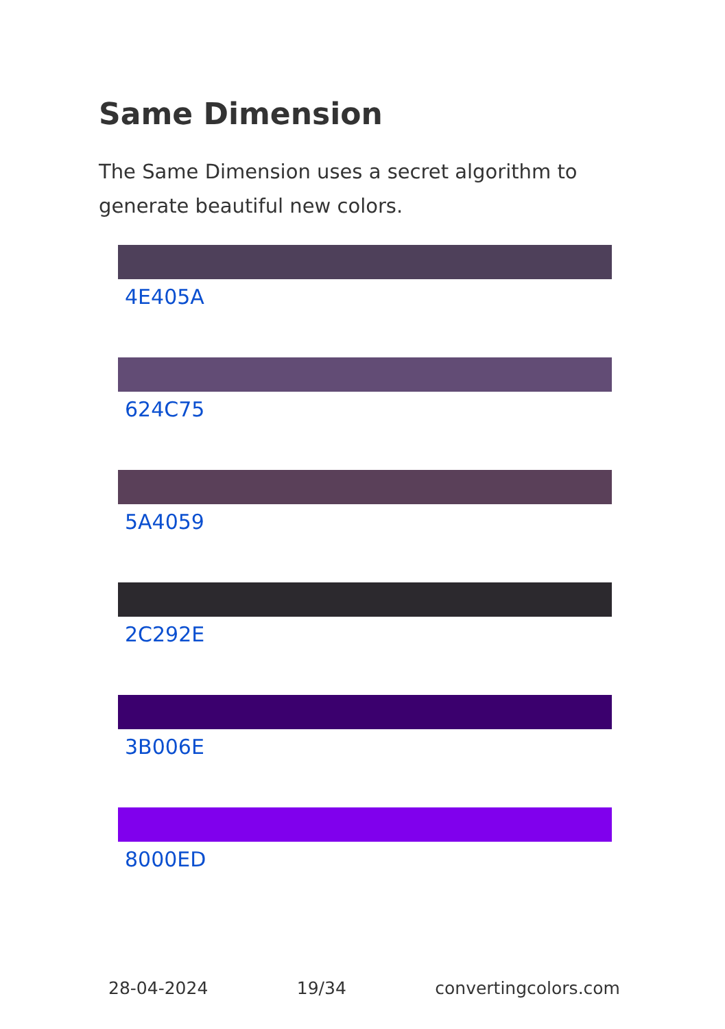Same Dimension
The Same Dimension uses a secret algorithm to generate beautiful new colors.
4E405A
624C75
5A4059
2C292E
3B006E
8000ED
28-04-2024 19/34 convertingcolors.com